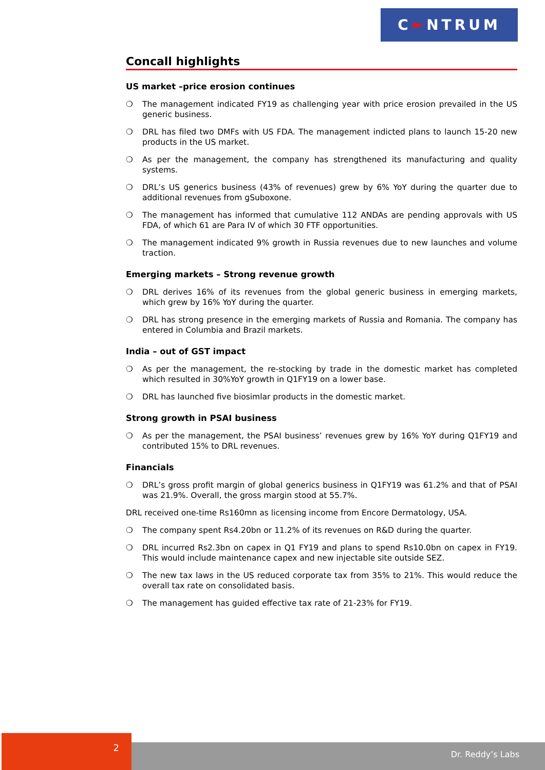C↞NTRUM
Concall highlights
US market –price erosion continues
❍ The management indicated FY19 as challenging year with price erosion prevailed in the US generic business.
❍ DRL has filed two DMFs with US FDA. The management indicted plans to launch 15-20 new products in the US market.
❍ As per the management, the company has strengthened its manufacturing and quality systems.
❍ DRL’s US generics business (43% of revenues) grew by 6% YoY during the quarter due to additional revenues from gSuboxone.
❍ The management has informed that cumulative 112 ANDAs are pending approvals with US FDA, of which 61 are Para IV of which 30 FTF opportunities.
❍ The management indicated 9% growth in Russia revenues due to new launches and volume traction.
Emerging markets – Strong revenue growth
❍ DRL derives 16% of its revenues from the global generic business in emerging markets, which grew by 16% YoY during the quarter.
❍ DRL has strong presence in the emerging markets of Russia and Romania. The company has entered in Columbia and Brazil markets.
India – out of GST impact
❍ As per the management, the re-stocking by trade in the domestic market has completed which resulted in 30%YoY growth in Q1FY19 on a lower base.
❍ DRL has launched five biosimlar products in the domestic market.
Strong growth in PSAI business
❍ As per the management, the PSAI business’ revenues grew by 16% YoY during Q1FY19 and contributed 15% to DRL revenues.
Financials
❍ DRL’s gross profit margin of global generics business in Q1FY19 was 61.2% and that of PSAI was 21.9%. Overall, the gross margin stood at 55.7%.
DRL received one-time Rs160mn as licensing income from Encore Dermatology, USA.
❍ The company spent Rs4.20bn or 11.2% of its revenues on R&D during the quarter.
❍ DRL incurred Rs2.3bn on capex in Q1 FY19 and plans to spend Rs10.0bn on capex in FY19. This would include maintenance capex and new injectable site outside SEZ.
❍ The new tax laws in the US reduced corporate tax from 35% to 21%. This would reduce the overall tax rate on consolidated basis.
❍ The management has guided effective tax rate of 21-23% for FY19.
2
Dr. Reddy’s Labs